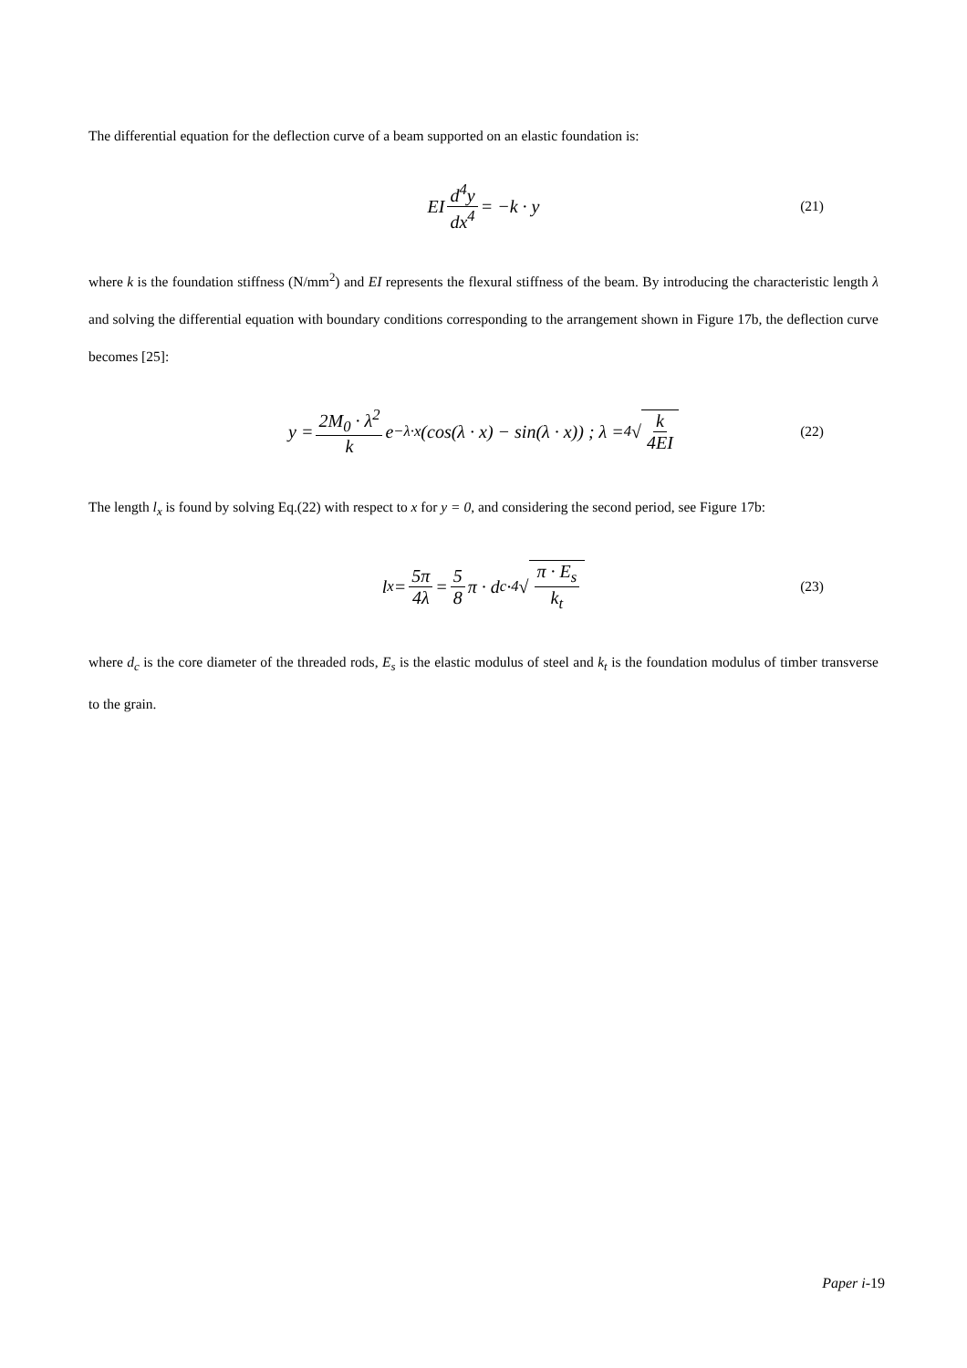The differential equation for the deflection curve of a beam supported on an elastic foundation is:
EI d<sup>4</sup>y dx<sup>4</sup> = −k · y (21)
where k is the foundation stiffness (N/mm<sup>2</sup>) and EI represents the flexural stiffness of the beam. By introducing the characteristic length λ and solving the differential equation with boundary conditions corresponding to the arrangement shown in Figure 17b, the deflection curve becomes [25]:
y = 2M<sub>0</sub> · λ<sup>2</sup> k e<sup>−λ·x</sup>(cos(λ · x) − sin(λ · x)) ; λ = <sup>4</sup>√ k 4EI (22)
The length l<sub>x</sub> is found by solving Eq.(22) with respect to x for y = 0, and considering the second period, see Figure 17b:
l<sub>x</sub> = 5π 4λ = 5 8 π · d<sub>c</sub> · <sup>4</sup>√ π · E<sub>s</sub> k<sub>t</sub> (23)
where d<sub>c</sub> is the core diameter of the threaded rods, E<sub>s</sub> is the elastic modulus of steel and k<sub>t</sub> is the foundation modulus of timber transverse to the grain.
Paper i-19